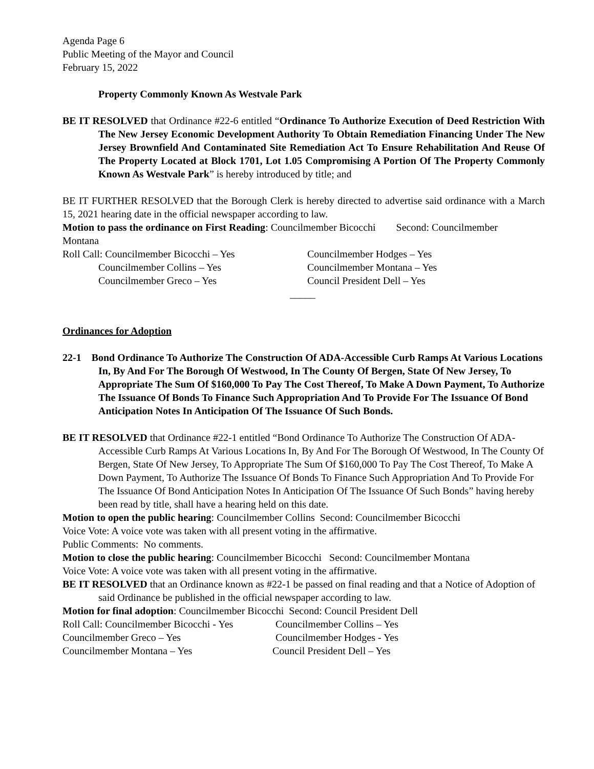Agenda Page 6
Public Meeting of the Mayor and Council
February 15, 2022
Property Commonly Known As Westvale Park
BE IT RESOLVED that Ordinance #22-6 entitled “Ordinance To Authorize Execution of Deed Restriction With The New Jersey Economic Development Authority To Obtain Remediation Financing Under The New Jersey Brownfield And Contaminated Site Remediation Act To Ensure Rehabilitation And Reuse Of The Property Located at Block 1701, Lot 1.05 Compromising A Portion Of The Property Commonly Known As Westvale Park” is hereby introduced by title; and
BE IT FURTHER RESOLVED that the Borough Clerk is hereby directed to advertise said ordinance with a March 15, 2021 hearing date in the official newspaper according to law.
Motion to pass the ordinance on First Reading: Councilmember Bicocchi Second: Councilmember
Montana
Roll Call: Councilmember Bicocchi – Yes Councilmember Hodges – Yes
Councilmember Collins – Yes Councilmember Montana – Yes
Councilmember Greco – Yes Council President Dell – Yes
_____
Ordinances for Adoption
22-1 Bond Ordinance To Authorize The Construction Of ADA-Accessible Curb Ramps At Various Locations In, By And For The Borough Of Westwood, In The County Of Bergen, State Of New Jersey, To Appropriate The Sum Of $160,000 To Pay The Cost Thereof, To Make A Down Payment, To Authorize The Issuance Of Bonds To Finance Such Appropriation And To Provide For The Issuance Of Bond Anticipation Notes In Anticipation Of The Issuance Of Such Bonds.
BE IT RESOLVED that Ordinance #22-1 entitled “Bond Ordinance To Authorize The Construction Of ADA-Accessible Curb Ramps At Various Locations In, By And For The Borough Of Westwood, In The County Of Bergen, State Of New Jersey, To Appropriate The Sum Of $160,000 To Pay The Cost Thereof, To Make A Down Payment, To Authorize The Issuance Of Bonds To Finance Such Appropriation And To Provide For The Issuance Of Bond Anticipation Notes In Anticipation Of The Issuance Of Such Bonds” having hereby been read by title, shall have a hearing held on this date.
Motion to open the public hearing: Councilmember Collins Second: Councilmember Bicocchi
Voice Vote: A voice vote was taken with all present voting in the affirmative.
Public Comments: No comments.
Motion to close the public hearing: Councilmember Bicocchi Second: Councilmember Montana
Voice Vote: A voice vote was taken with all present voting in the affirmative.
BE IT RESOLVED that an Ordinance known as #22-1 be passed on final reading and that a Notice of Adoption of said Ordinance be published in the official newspaper according to law.
Motion for final adoption: Councilmember Bicocchi Second: Council President Dell
Roll Call: Councilmember Bicocchi - Yes Councilmember Collins – Yes
Councilmember Greco – Yes Councilmember Hodges - Yes
Councilmember Montana – Yes Council President Dell – Yes